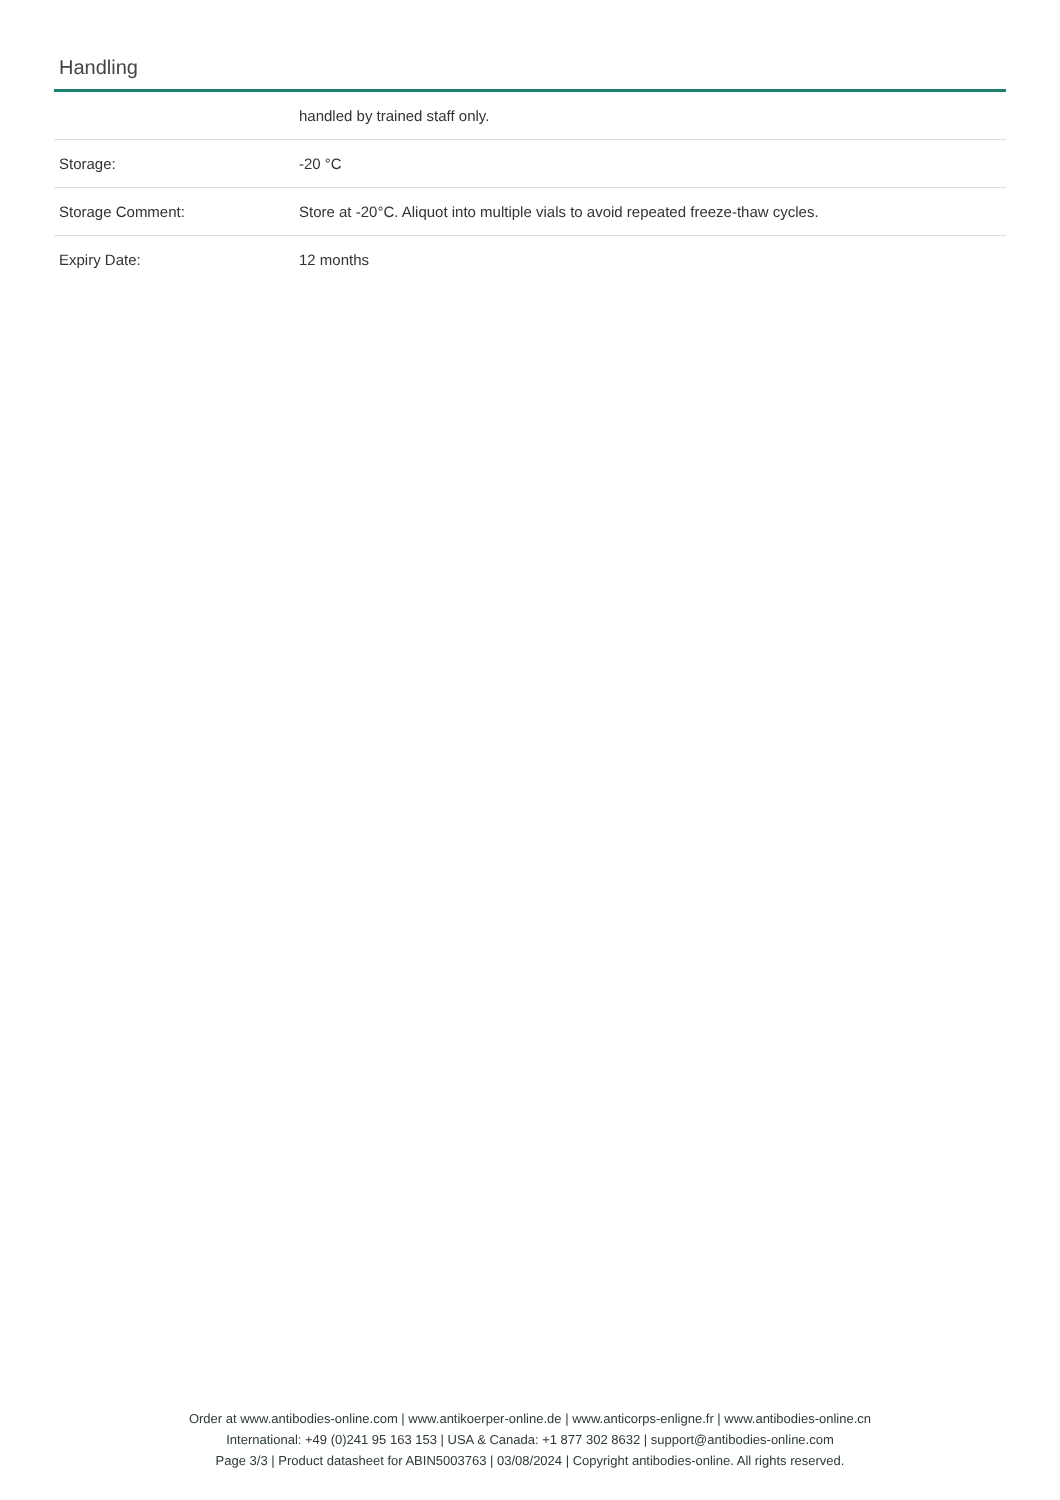Handling
| | handled by trained staff only. |
| Storage: | -20 °C |
| Storage Comment: | Store at -20°C. Aliquot into multiple vials to avoid repeated freeze-thaw cycles. |
| Expiry Date: | 12 months |
Order at www.antibodies-online.com | www.antikoerper-online.de | www.anticorps-enligne.fr | www.antibodies-online.cn
International: +49 (0)241 95 163 153 | USA & Canada: +1 877 302 8632 | support@antibodies-online.com
Page 3/3 | Product datasheet for ABIN5003763 | 03/08/2024 | Copyright antibodies-online. All rights reserved.